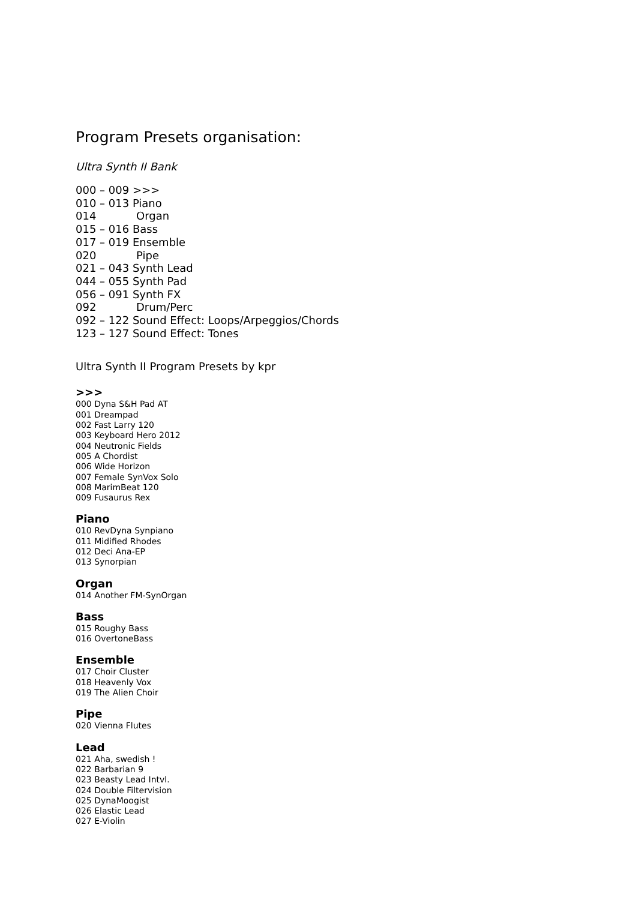Program Presets organisation:
Ultra Synth II Bank
000 – 009 >>>
010 – 013 Piano
014 Organ
015 – 016 Bass
017 – 019 Ensemble
020 Pipe
021 – 043 Synth Lead
044 – 055 Synth Pad
056 – 091 Synth FX
092 Drum/Perc
092 – 122 Sound Effect: Loops/Arpeggios/Chords
123 – 127 Sound Effect: Tones
Ultra Synth II Program Presets by kpr
>>>
000 Dyna S&H Pad AT
001 Dreampad
002 Fast Larry 120
003 Keyboard Hero 2012
004 Neutronic Fields
005 A Chordist
006 Wide Horizon
007 Female SynVox Solo
008 MarimBeat 120
009 Fusaurus Rex
Piano
010 RevDyna Synpiano
011 Midified Rhodes
012 Deci Ana-EP
013 Synorpian
Organ
014 Another FM-SynOrgan
Bass
015 Roughy Bass
016 OvertoneBass
Ensemble
017 Choir Cluster
018 Heavenly Vox
019 The Alien Choir
Pipe
020 Vienna Flutes
Lead
021 Aha, swedish !
022 Barbarian 9
023 Beasty Lead Intvl.
024 Double Filtervision
025 DynaMoogist
026 Elastic Lead
027 E-Violin